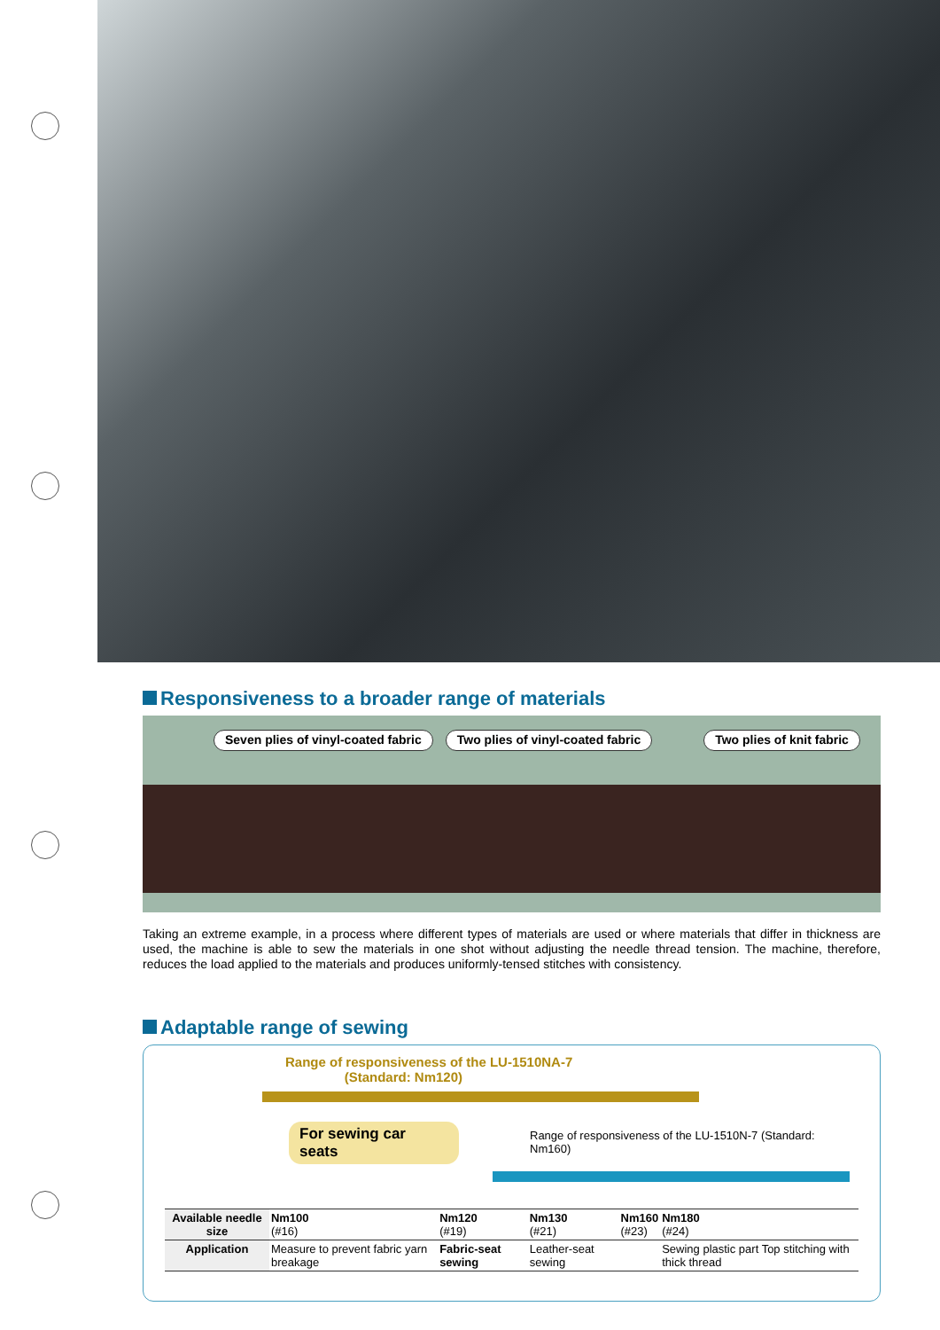Responsiveness to a broader range of materials
Seven plies of vinyl-coated fabric
Two plies of vinyl-coated fabric
Two plies of knit fabric
Taking an extreme example, in a process where different types of materials are used or where materials that differ in thickness are used, the machine is able to sew the materials in one shot without adjusting the needle thread tension. The machine, therefore, reduces the load applied to the materials and produces uniformly-tensed stitches with consistency.
Adaptable range of sewing
Range of responsiveness of the LU-1510NA-7
(Standard: Nm120)
For sewing car seats Range of responsiveness of the LU-1510N-7 (Standard: Nm160)
| Available needle size | Nm100 (#16) | Nm120 (#19) | Nm130 (#21) | Nm160 (#23) | Nm180 (#24) |
| Application | Measure to prevent fabric yarn breakage | Fabric-seat sewing | Leather-seat sewing | | Sewing plastic part Top stitching with thick thread |